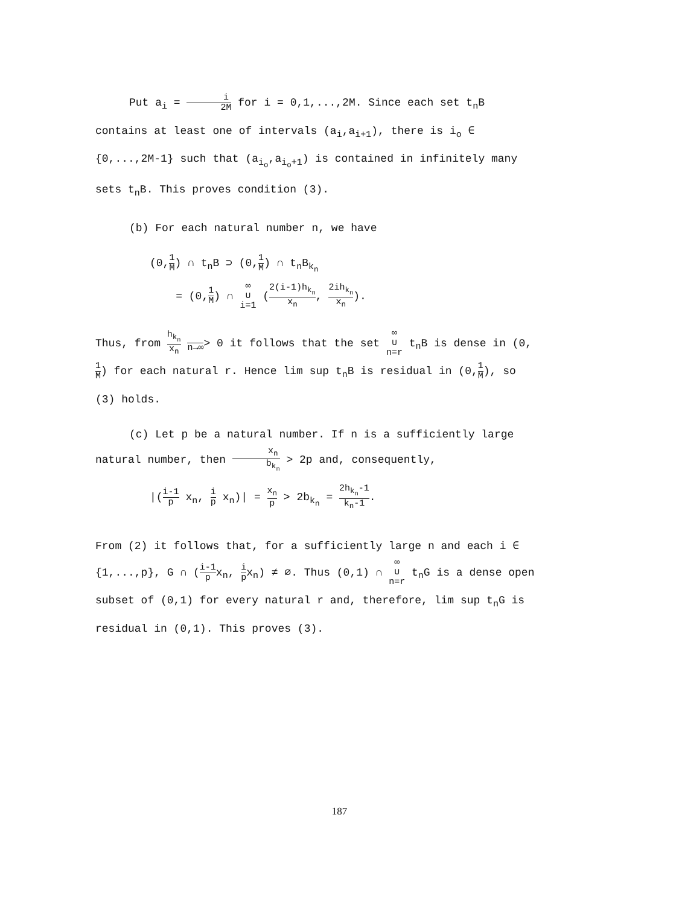Put a<sub>i</sub> = i 2M for i = 0,1,...,2M. Since each set t<sub>n</sub>B contains at least one of intervals (a<sub>i</sub>,a<sub>i+1</sub>), there is i<sub>o</sub> ∈ {0,...,2M-1} such that (a<sub>i<sub>o</sub></sub>,a<sub>i<sub>o</sub>+1</sub>) is contained in infinitely many sets t<sub>n</sub>B. This proves condition (3).
(b) For each natural number n, we have
(0,1 M) ∩ t<sub>n</sub>B ⊃ (0,1 M) ∩ t<sub>n</sub>B<sub>k<sub>n</sub></sub>
= (0,1 M) ∩ ∞ ∪ i=1 (2(i-1)h<sub>k<sub>n</sub></sub> x<sub>n</sub>, 2ih<sub>k<sub>n</sub></sub> x<sub>n</sub>).
Thus, from h<sub>k<sub>n</sub></sub> x<sub>n</sub> n→∞> 0 it follows that the set ∞ ∪ n=r t<sub>n</sub>B is dense in (0,1 M) for each natural r. Hence lim sup t<sub>n</sub>B is residual in (0,1 M), so (3) holds.
(c) Let p be a natural number. If n is a sufficiently large natural number, then x<sub>n</sub> b<sub>k<sub>n</sub></sub> > 2p and, consequently,
|(i-1 p x<sub>n</sub>, i p x<sub>n</sub>)| = x<sub>n</sub> p > 2b<sub>k<sub>n</sub></sub> = 2h<sub>k<sub>n</sub></sub>-1 k<sub>n</sub>-1.
From (2) it follows that, for a sufficiently large n and each i ∈ {1,...,p}, G ∩ (i-1 px<sub>n</sub>, i px<sub>n</sub>) ≠ ∅. Thus (0,1) ∩ ∞ ∪ n=r t<sub>n</sub>G is a dense open subset of (0,1) for every natural r and, therefore, lim sup t<sub>n</sub>G is residual in (0,1). This proves (3).
187